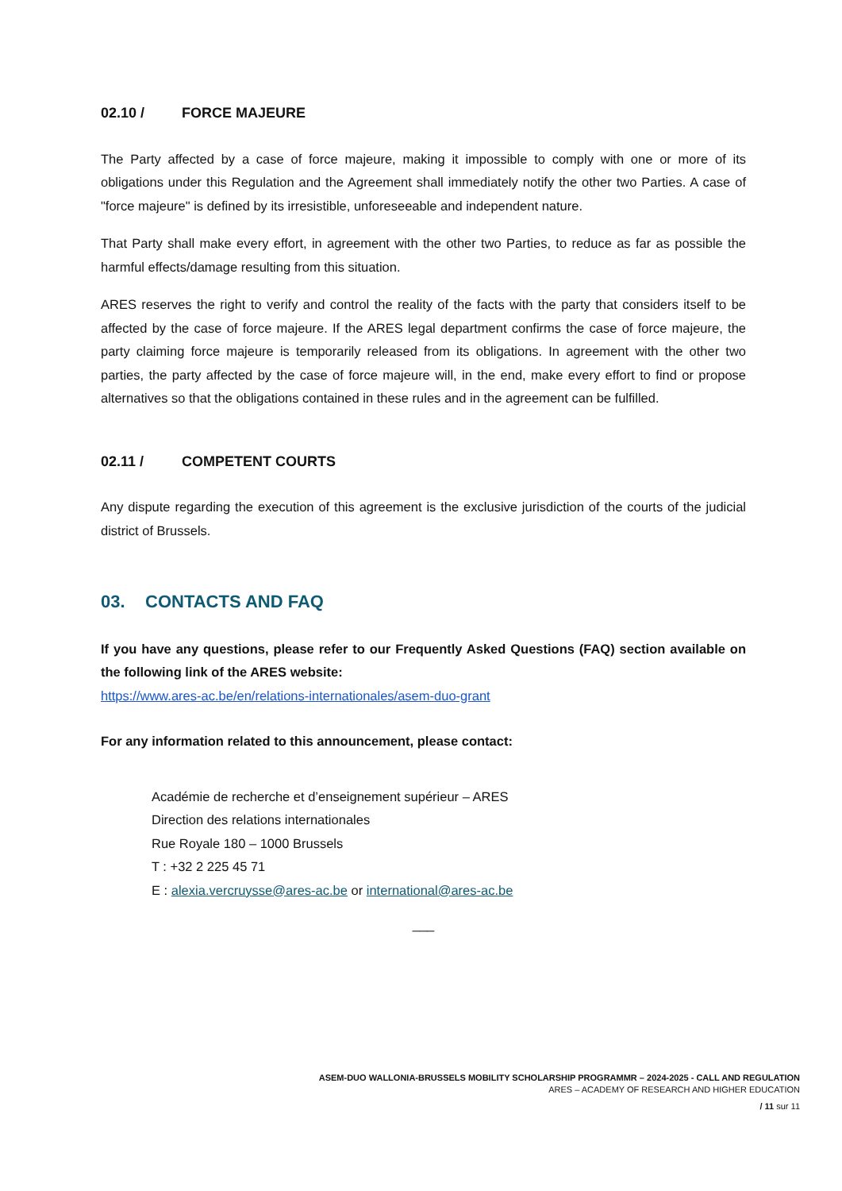02.10 / FORCE MAJEURE
The Party affected by a case of force majeure, making it impossible to comply with one or more of its obligations under this Regulation and the Agreement shall immediately notify the other two Parties. A case of "force majeure" is defined by its irresistible, unforeseeable and independent nature.
That Party shall make every effort, in agreement with the other two Parties, to reduce as far as possible the harmful effects/damage resulting from this situation.
ARES reserves the right to verify and control the reality of the facts with the party that considers itself to be affected by the case of force majeure. If the ARES legal department confirms the case of force majeure, the party claiming force majeure is temporarily released from its obligations. In agreement with the other two parties, the party affected by the case of force majeure will, in the end, make every effort to find or propose alternatives so that the obligations contained in these rules and in the agreement can be fulfilled.
02.11 / COMPETENT COURTS
Any dispute regarding the execution of this agreement is the exclusive jurisdiction of the courts of the judicial district of Brussels.
03. CONTACTS AND FAQ
If you have any questions, please refer to our Frequently Asked Questions (FAQ) section available on the following link of the ARES website:
https://www.ares-ac.be/en/relations-internationales/asem-duo-grant
For any information related to this announcement, please contact:
Académie de recherche et d’enseignement supérieur – ARES
Direction des relations internationales
Rue Royale 180 – 1000 Brussels
T : +32 2 225 45 71
E : alexia.vercruysse@ares-ac.be or international@ares-ac.be
___
ASEM-DUO WALLONIA-BRUSSELS MOBILITY SCHOLARSHIP PROGRAMMR – 2024-2025 - CALL AND REGULATION
ARES – ACADEMY OF RESEARCH AND HIGHER EDUCATION
/ 11 sur 11